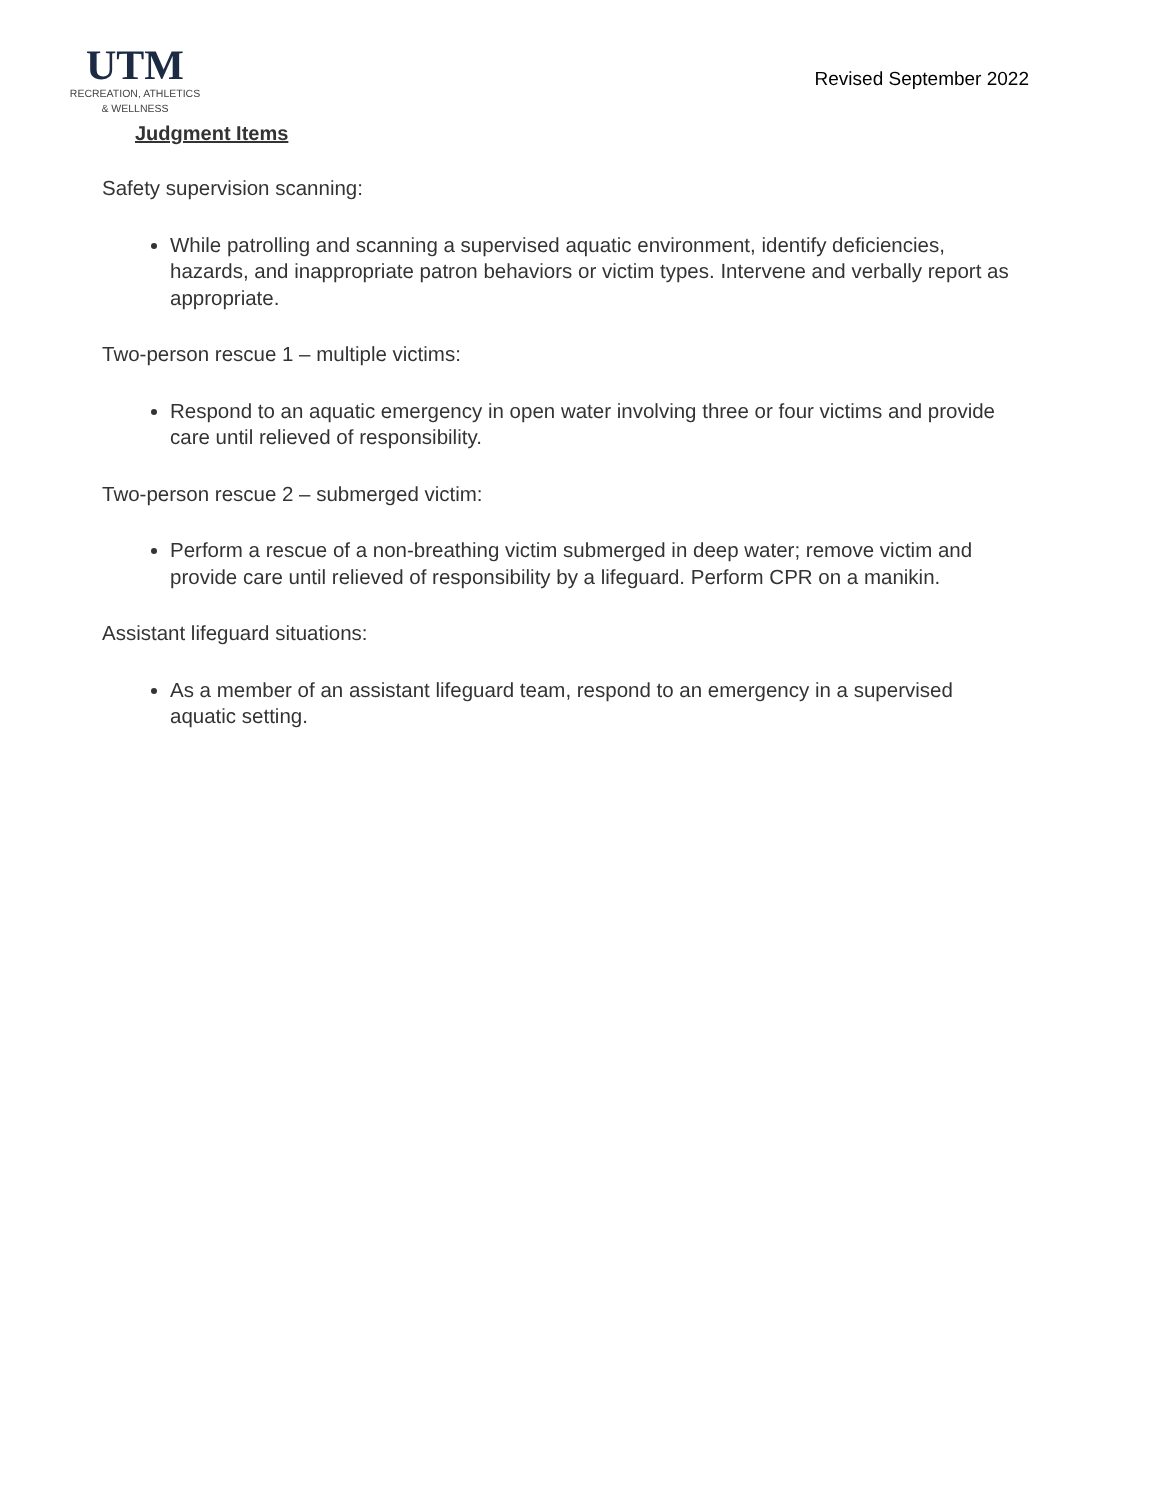UTM
RECREATION, ATHLETICS
& WELLNESS
Revised September 2022
Judgment Items
Safety supervision scanning:
While patrolling and scanning a supervised aquatic environment, identify deficiencies, hazards, and inappropriate patron behaviors or victim types. Intervene and verbally report as appropriate.
Two-person rescue 1 – multiple victims:
Respond to an aquatic emergency in open water involving three or four victims and provide care until relieved of responsibility.
Two-person rescue 2 – submerged victim:
Perform a rescue of a non-breathing victim submerged in deep water; remove victim and provide care until relieved of responsibility by a lifeguard. Perform CPR on a manikin.
Assistant lifeguard situations:
As a member of an assistant lifeguard team, respond to an emergency in a supervised aquatic setting.